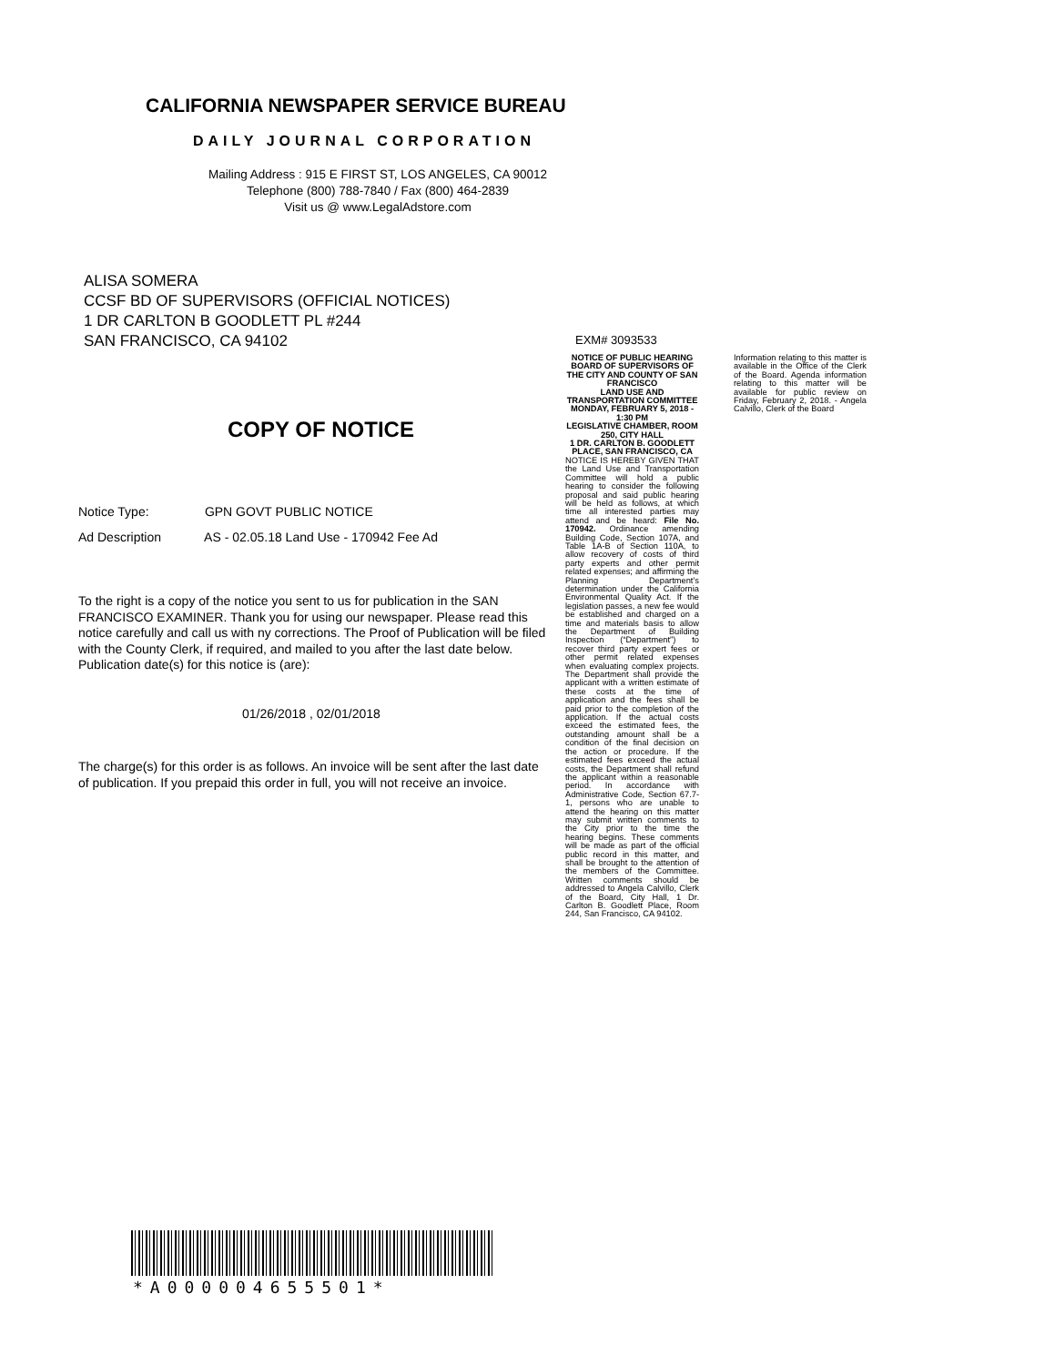CALIFORNIA NEWSPAPER SERVICE BUREAU
DAILY JOURNAL CORPORATION
Mailing Address : 915 E FIRST ST, LOS ANGELES, CA 90012
Telephone (800) 788-7840 / Fax (800) 464-2839
Visit us @ www.LegalAdstore.com
ALISA SOMERA
CCSF BD OF SUPERVISORS (OFFICIAL NOTICES)
1 DR CARLTON B GOODLETT PL #244
SAN FRANCISCO, CA 94102
EXM# 3093533
NOTICE OF PUBLIC HEARING
BOARD OF SUPERVISORS OF THE CITY AND COUNTY OF SAN FRANCISCO
LAND USE AND TRANSPORTATION COMMITTEE
MONDAY, FEBRUARY 5, 2018 - 1:30 PM
LEGISLATIVE CHAMBER, ROOM 250, CITY HALL
1 DR. CARLTON B. GOODLETT PLACE, SAN FRANCISCO, CA
NOTICE IS HEREBY GIVEN THAT the Land Use and Transportation Committee will hold a public hearing to consider the following proposal and said public hearing will be held as follows, at which time all interested parties may attend and be heard: File No. 170942. Ordinance amending Building Code, Section 107A, and Table 1A-B of Section 110A, to allow recovery of costs of third party experts and other permit related expenses; and affirming the Planning Department’s determination under the California Environmental Quality Act. If the legislation passes, a new fee would be established and charged on a time and materials basis to allow the Department of Building Inspection (“Department”) to recover third party expert fees or other permit related expenses when evaluating complex projects. The Department shall provide the applicant with a written estimate of these costs at the time of application and the fees shall be paid prior to the completion of the application. If the actual costs exceed the estimated fees, the outstanding amount shall be a condition of the final decision on the action or procedure. If the estimated fees exceed the actual costs, the Department shall refund the applicant within a reasonable period. In accordance with Administrative Code, Section 67.7-1, persons who are unable to attend the hearing on this matter may submit written comments to the City prior to the time the hearing begins. These comments will be made as part of the official public record in this matter, and shall be brought to the attention of the members of the Committee. Written comments should be addressed to Angela Calvillo, Clerk of the Board, City Hall, 1 Dr. Carlton B. Goodlett Place, Room 244, San Francisco, CA 94102.
Information relating to this matter is available in the Office of the Clerk of the Board. Agenda information relating to this matter will be available for public review on Friday, February 2, 2018. - Angela Calvillo, Clerk of the Board
COPY OF NOTICE
Notice Type: GPN GOVT PUBLIC NOTICE
Ad Description AS - 02.05.18 Land Use - 170942 Fee Ad
To the right is a copy of the notice you sent to us for publication in the SAN FRANCISCO EXAMINER. Thank you for using our newspaper. Please read this notice carefully and call us with ny corrections. The Proof of Publication will be filed with the County Clerk, if required, and mailed to you after the last date below. Publication date(s) for this notice is (are):
01/26/2018 , 02/01/2018
The charge(s) for this order is as follows. An invoice will be sent after the last date of publication. If you prepaid this order in full, you will not receive an invoice.
*A000004655501*